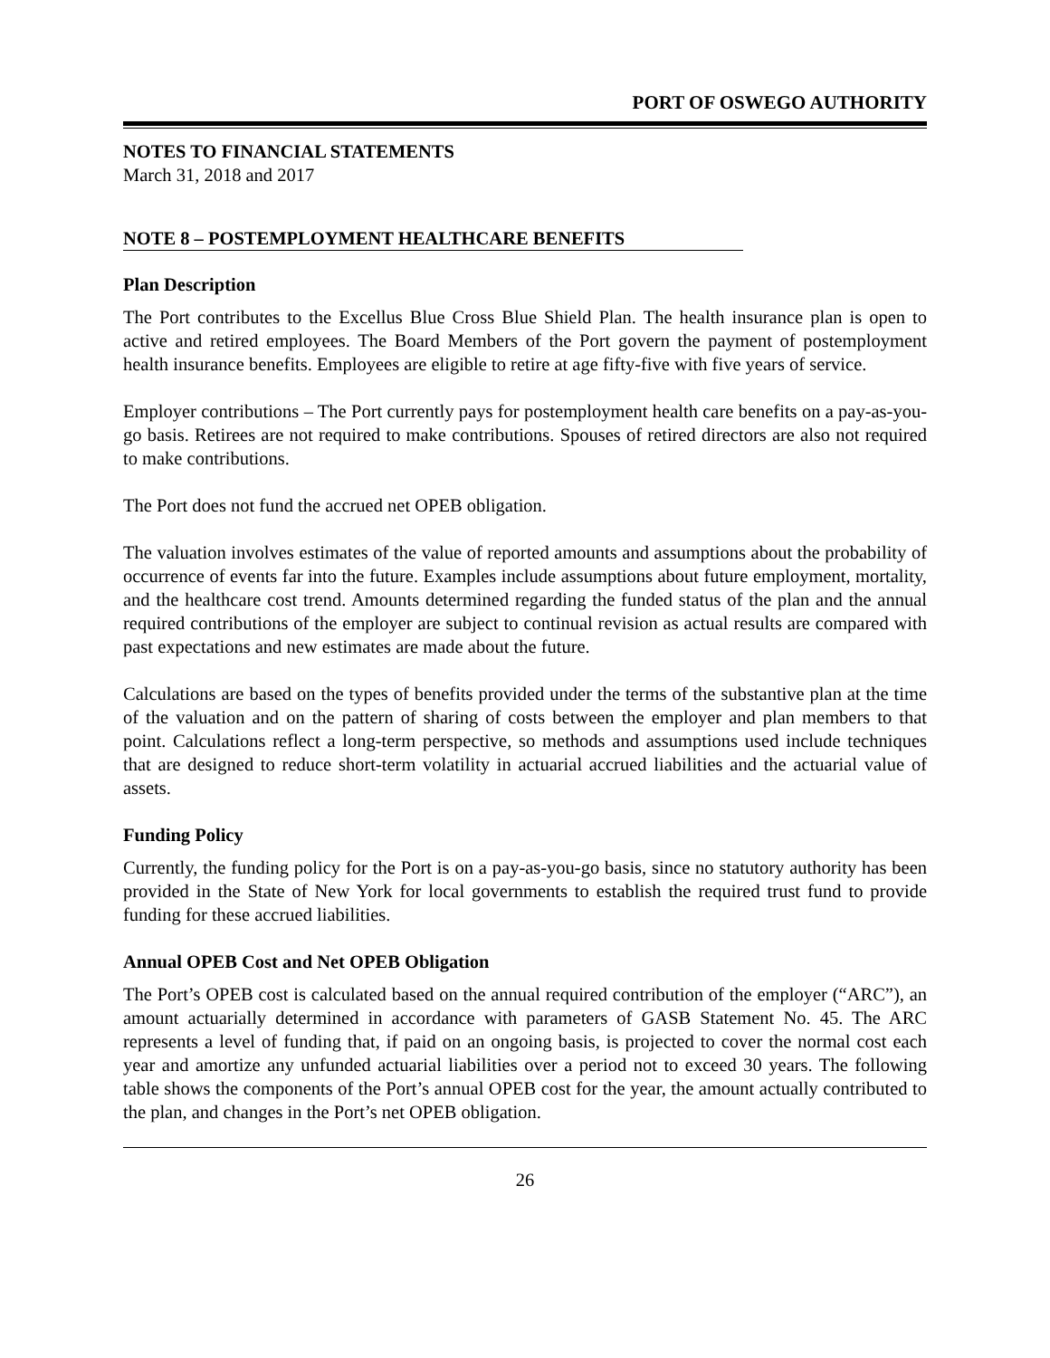PORT OF OSWEGO AUTHORITY
NOTES TO FINANCIAL STATEMENTS
March 31, 2018 and 2017
NOTE 8 – POSTEMPLOYMENT HEALTHCARE BENEFITS
Plan Description
The Port contributes to the Excellus Blue Cross Blue Shield Plan. The health insurance plan is open to active and retired employees. The Board Members of the Port govern the payment of postemployment health insurance benefits. Employees are eligible to retire at age fifty-five with five years of service.
Employer contributions – The Port currently pays for postemployment health care benefits on a pay-as-you-go basis. Retirees are not required to make contributions. Spouses of retired directors are also not required to make contributions.
The Port does not fund the accrued net OPEB obligation.
The valuation involves estimates of the value of reported amounts and assumptions about the probability of occurrence of events far into the future. Examples include assumptions about future employment, mortality, and the healthcare cost trend. Amounts determined regarding the funded status of the plan and the annual required contributions of the employer are subject to continual revision as actual results are compared with past expectations and new estimates are made about the future.
Calculations are based on the types of benefits provided under the terms of the substantive plan at the time of the valuation and on the pattern of sharing of costs between the employer and plan members to that point. Calculations reflect a long-term perspective, so methods and assumptions used include techniques that are designed to reduce short-term volatility in actuarial accrued liabilities and the actuarial value of assets.
Funding Policy
Currently, the funding policy for the Port is on a pay-as-you-go basis, since no statutory authority has been provided in the State of New York for local governments to establish the required trust fund to provide funding for these accrued liabilities.
Annual OPEB Cost and Net OPEB Obligation
The Port’s OPEB cost is calculated based on the annual required contribution of the employer (“ARC”), an amount actuarially determined in accordance with parameters of GASB Statement No. 45. The ARC represents a level of funding that, if paid on an ongoing basis, is projected to cover the normal cost each year and amortize any unfunded actuarial liabilities over a period not to exceed 30 years. The following table shows the components of the Port’s annual OPEB cost for the year, the amount actually contributed to the plan, and changes in the Port’s net OPEB obligation.
26